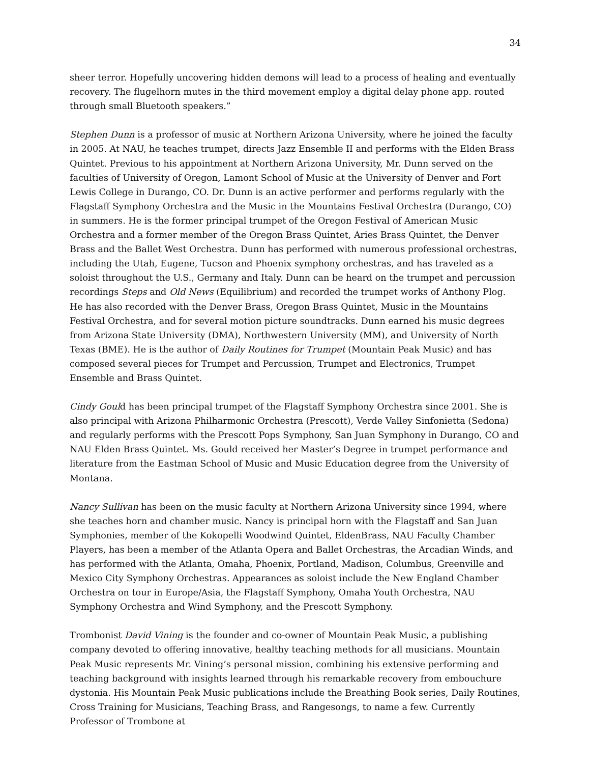34
sheer terror. Hopefully uncovering hidden demons will lead to a process of healing and eventually recovery. The flugelhorn mutes in the third movement employ a digital delay phone app. routed through small Bluetooth speakers.”
Stephen Dunn is a professor of music at Northern Arizona University, where he joined the faculty in 2005. At NAU, he teaches trumpet, directs Jazz Ensemble II and performs with the Elden Brass Quintet. Previous to his appointment at Northern Arizona University, Mr. Dunn served on the faculties of University of Oregon, Lamont School of Music at the University of Denver and Fort Lewis College in Durango, CO. Dr. Dunn is an active performer and performs regularly with the Flagstaff Symphony Orchestra and the Music in the Mountains Festival Orchestra (Durango, CO) in summers. He is the former principal trumpet of the Oregon Festival of American Music Orchestra and a former member of the Oregon Brass Quintet, Aries Brass Quintet, the Denver Brass and the Ballet West Orchestra. Dunn has performed with numerous professional orchestras, including the Utah, Eugene, Tucson and Phoenix symphony orchestras, and has traveled as a soloist throughout the U.S., Germany and Italy. Dunn can be heard on the trumpet and percussion recordings Steps and Old News (Equilibrium) and recorded the trumpet works of Anthony Plog. He has also recorded with the Denver Brass, Oregon Brass Quintet, Music in the Mountains Festival Orchestra, and for several motion picture soundtracks. Dunn earned his music degrees from Arizona State University (DMA), Northwestern University (MM), and University of North Texas (BME). He is the author of Daily Routines for Trumpet (Mountain Peak Music) and has composed several pieces for Trumpet and Percussion, Trumpet and Electronics, Trumpet Ensemble and Brass Quintet.
Cindy Gould has been principal trumpet of the Flagstaff Symphony Orchestra since 2001. She is also principal with Arizona Philharmonic Orchestra (Prescott), Verde Valley Sinfonietta (Sedona) and regularly performs with the Prescott Pops Symphony, San Juan Symphony in Durango, CO and NAU Elden Brass Quintet. Ms. Gould received her Master’s Degree in trumpet performance and literature from the Eastman School of Music and Music Education degree from the University of Montana.
Nancy Sullivan has been on the music faculty at Northern Arizona University since 1994, where she teaches horn and chamber music. Nancy is principal horn with the Flagstaff and San Juan Symphonies, member of the Kokopelli Woodwind Quintet, EldenBrass, NAU Faculty Chamber Players, has been a member of the Atlanta Opera and Ballet Orchestras, the Arcadian Winds, and has performed with the Atlanta, Omaha, Phoenix, Portland, Madison, Columbus, Greenville and Mexico City Symphony Orchestras. Appearances as soloist include the New England Chamber Orchestra on tour in Europe/Asia, the Flagstaff Symphony, Omaha Youth Orchestra, NAU Symphony Orchestra and Wind Symphony, and the Prescott Symphony.
Trombonist David Vining is the founder and co-owner of Mountain Peak Music, a publishing company devoted to offering innovative, healthy teaching methods for all musicians. Mountain Peak Music represents Mr. Vining’s personal mission, combining his extensive performing and teaching background with insights learned through his remarkable recovery from embouchure dystonia. His Mountain Peak Music publications include the Breathing Book series, Daily Routines, Cross Training for Musicians, Teaching Brass, and Rangesongs, to name a few. Currently Professor of Trombone at